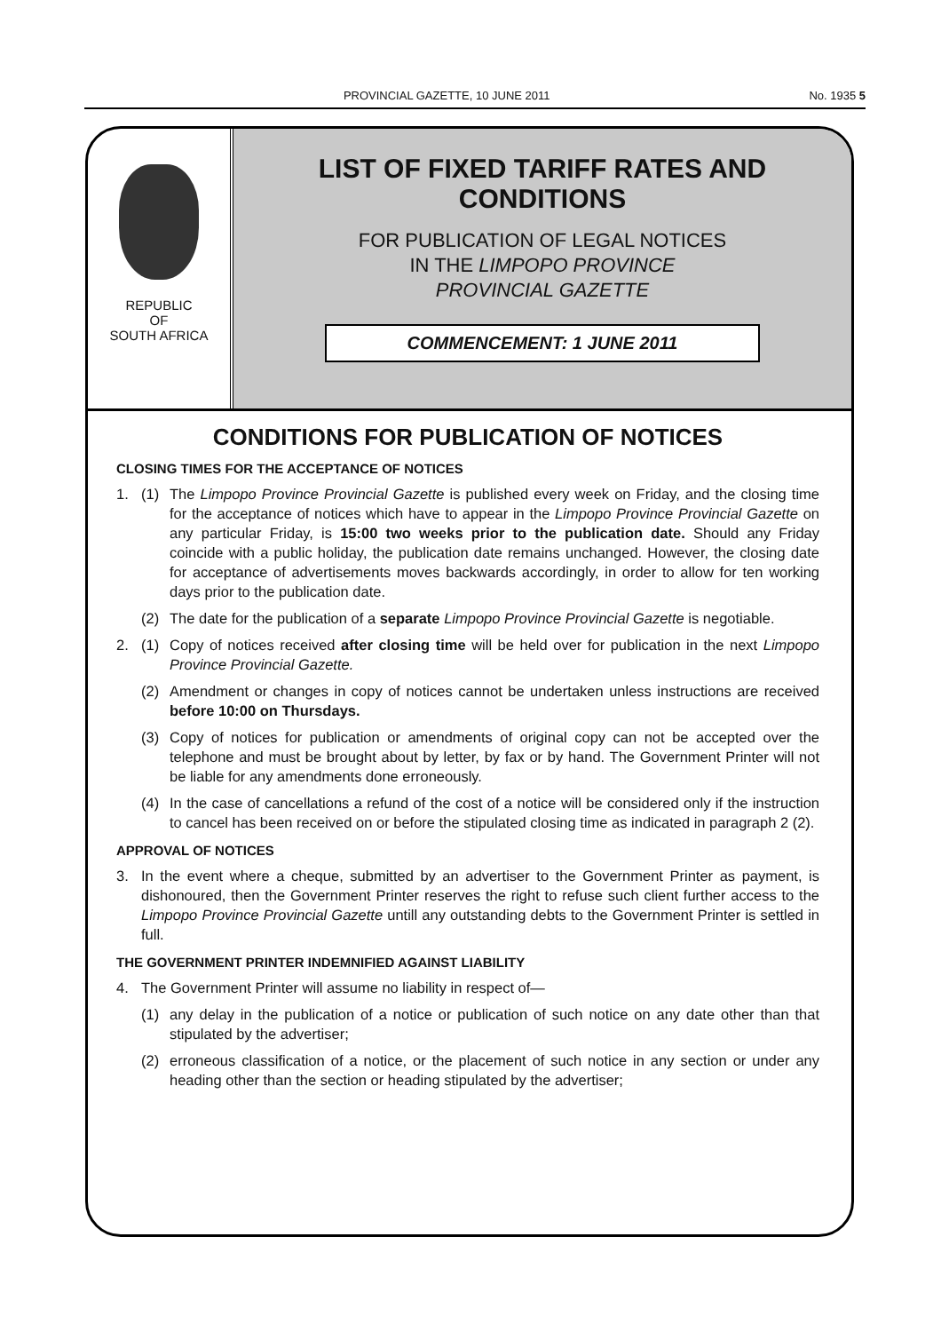PROVINCIAL GAZETTE, 10 JUNE 2011 No. 1935 5
REPUBLIC
OF
SOUTH AFRICA
LIST OF FIXED TARIFF RATES AND
CONDITIONS
FOR PUBLICATION OF LEGAL NOTICES
IN THE LIMPOPO PROVINCE
PROVINCIAL GAZETTE
COMMENCEMENT: 1 JUNE 2011
CONDITIONS FOR PUBLICATION OF NOTICES
CLOSING TIMES FOR THE ACCEPTANCE OF NOTICES
1. (1) The Limpopo Province Provincial Gazette is published every week on Friday, and the closing time for the acceptance of notices which have to appear in the Limpopo Province Provincial Gazette on any particular Friday, is 15:00 two weeks prior to the publication date. Should any Friday coincide with a public holiday, the publication date remains unchanged. However, the closing date for acceptance of advertisements moves backwards accordingly, in order to allow for ten working days prior to the publication date.
(2) The date for the publication of a separate Limpopo Province Provincial Gazette is negotiable.
2. (1) Copy of notices received after closing time will be held over for publication in the next Limpopo Province Provincial Gazette.
(2) Amendment or changes in copy of notices cannot be undertaken unless instructions are received before 10:00 on Thursdays.
(3) Copy of notices for publication or amendments of original copy can not be accepted over the telephone and must be brought about by letter, by fax or by hand. The Government Printer will not be liable for any amendments done erroneously.
(4) In the case of cancellations a refund of the cost of a notice will be considered only if the instruction to cancel has been received on or before the stipulated closing time as indicated in paragraph 2 (2).
APPROVAL OF NOTICES
3. In the event where a cheque, submitted by an advertiser to the Government Printer as payment, is dishonoured, then the Government Printer reserves the right to refuse such client further access to the Limpopo Province Provincial Gazette untill any outstanding debts to the Government Printer is settled in full.
THE GOVERNMENT PRINTER INDEMNIFIED AGAINST LIABILITY
4. The Government Printer will assume no liability in respect of—
(1) any delay in the publication of a notice or publication of such notice on any date other than that stipulated by the advertiser;
(2) erroneous classification of a notice, or the placement of such notice in any section or under any heading other than the section or heading stipulated by the advertiser;